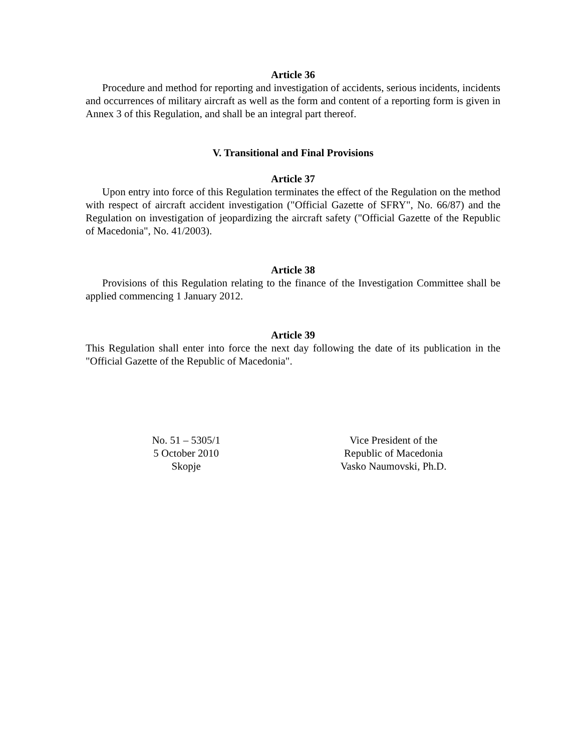Article 36
Procedure and method for reporting and investigation of accidents, serious incidents, incidents and occurrences of military aircraft as well as the form and content of a reporting form is given in Annex 3 of this Regulation, and shall be an integral part thereof.
V. Transitional and Final Provisions
Article 37
Upon entry into force of this Regulation terminates the effect of the Regulation on the method with respect of aircraft accident investigation ("Official Gazette of SFRY", No. 66/87) and the Regulation on investigation of jeopardizing the aircraft safety ("Official Gazette of the Republic of Macedonia", No. 41/2003).
Article 38
Provisions of this Regulation relating to the finance of the Investigation Committee shall be applied commencing 1 January 2012.
Article 39
This Regulation shall enter into force the next day following the date of its publication in the "Official Gazette of the Republic of Macedonia".
No. 51 – 5305/1
5 October 2010
Skopje
Vice President of the
Republic of Macedonia
Vasko Naumovski, Ph.D.